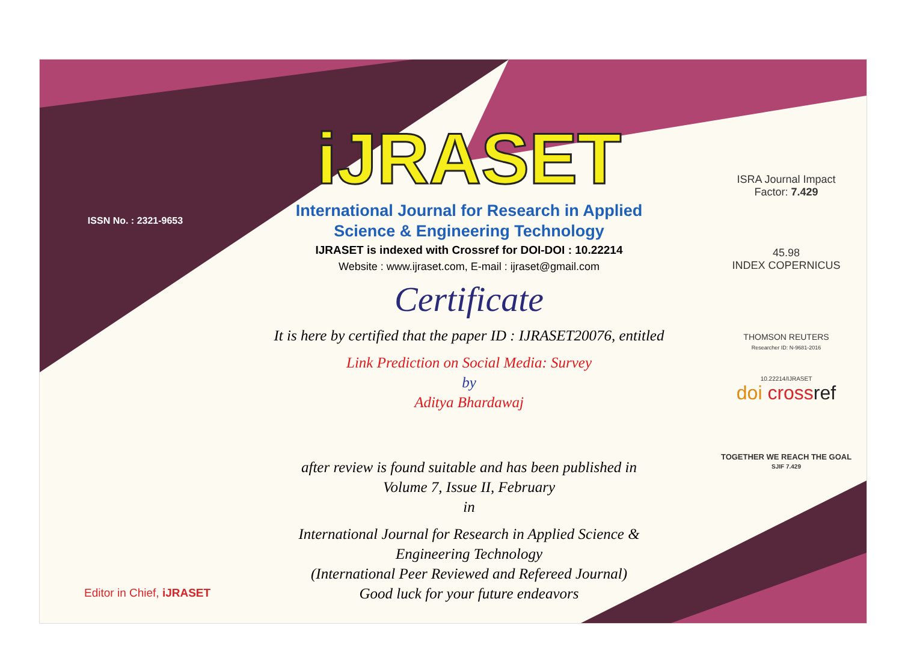ISSN No. : 2321-9653
iJRASET
International Journal for Research in Applied
Science & Engineering Technology
IJRASET is indexed with Crossref for DOI-DOI : 10.22214
Website : www.ijraset.com, E-mail : ijraset@gmail.com
Certificate
It is here by certified that the paper ID : IJRASET20076, entitled
Link Prediction on Social Media: Survey
by
Aditya Bhardawaj
after review is found suitable and has been published in
Volume 7, Issue II, February
in
International Journal for Research in Applied Science &
Engineering Technology
(International Peer Reviewed and Refereed Journal)
Good luck for your future endeavors
ISRA Journal Impact
Factor: 7.429
45.98
INDEX COPERNICUS
THOMSON REUTERS
Researcher ID: N-9681-2016
10.22214/IJRASET
doi cross ref
TOGETHER WE REACH THE GOAL
SJIF 7.429
Editor in Chief, iJRASET